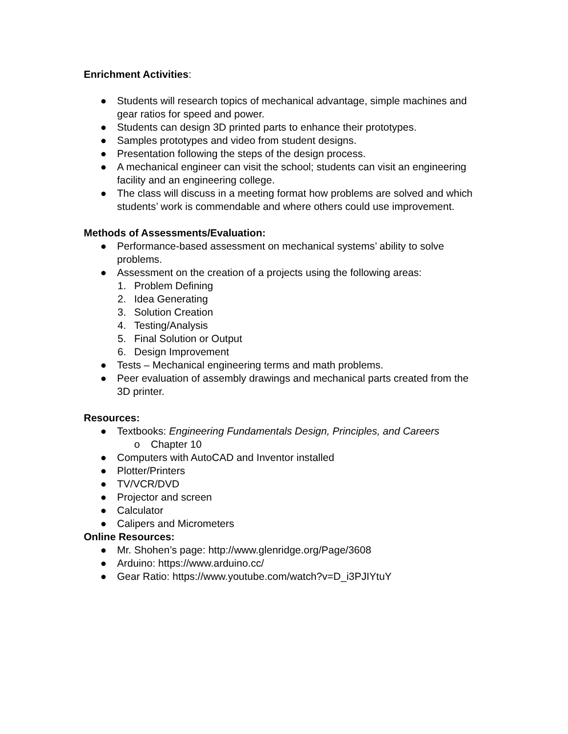Enrichment Activities:
● Students will research topics of mechanical advantage, simple machines and gear ratios for speed and power.
● Students can design 3D printed parts to enhance their prototypes.
● Samples prototypes and video from student designs.
● Presentation following the steps of the design process.
● A mechanical engineer can visit the school; students can visit an engineering facility and an engineering college.
● The class will discuss in a meeting format how problems are solved and which students’ work is commendable and where others could use improvement.
Methods of Assessments/Evaluation:
● Performance-based assessment on mechanical systems’ ability to solve problems.
● Assessment on the creation of a projects using the following areas:
1. Problem Defining
2. Idea Generating
3. Solution Creation
4. Testing/Analysis
5. Final Solution or Output
6. Design Improvement
● Tests – Mechanical engineering terms and math problems.
● Peer evaluation of assembly drawings and mechanical parts created from the 3D printer.
Resources:
● Textbooks: Engineering Fundamentals Design, Principles, and Careers
o Chapter 10
● Computers with AutoCAD and Inventor installed
● Plotter/Printers
● TV/VCR/DVD
● Projector and screen
● Calculator
● Calipers and Micrometers
Online Resources:
● Mr. Shohen’s page: http://www.glenridge.org/Page/3608
● Arduino: https://www.arduino.cc/
● Gear Ratio: https://www.youtube.com/watch?v=D_i3PJIYtuY